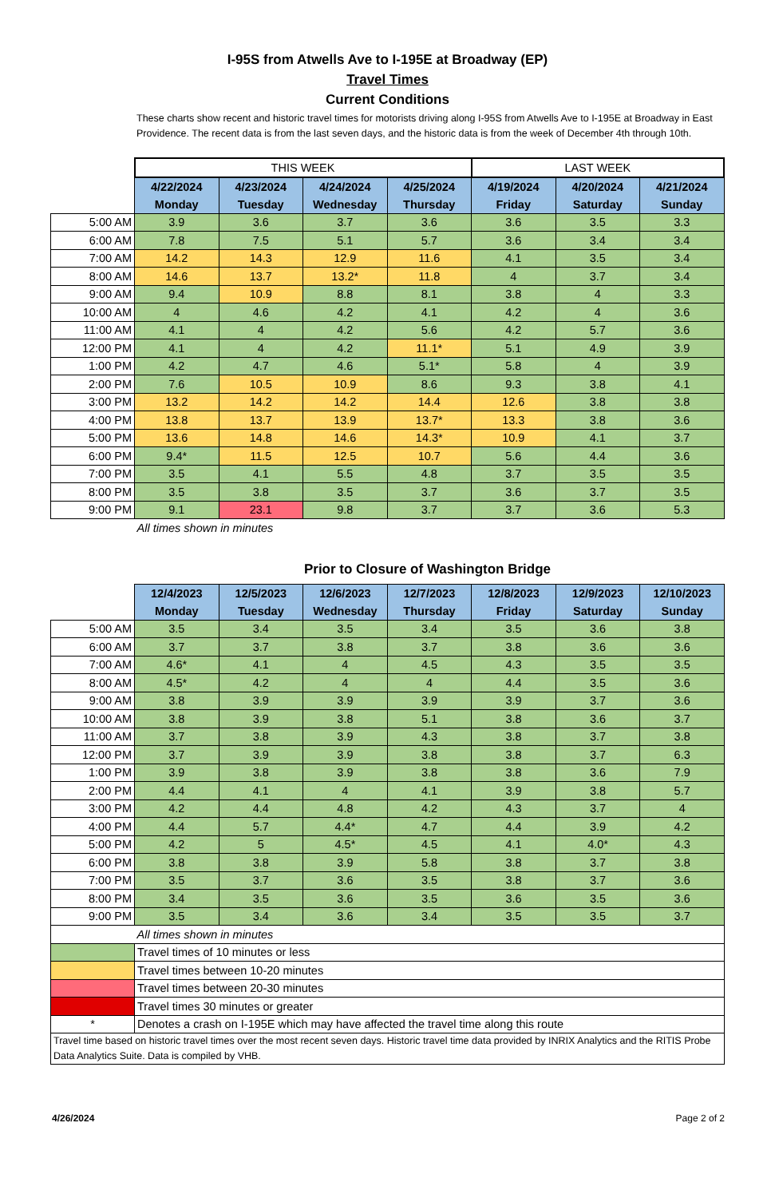I-95S from Atwells Ave to I-195E at Broadway (EP)
Travel Times
Current Conditions
These charts show recent and historic travel times for motorists driving along I-95S from Atwells Ave to I-195E at Broadway in East Providence. The recent data is from the last seven days, and the historic data is from the week of December 4th through 10th.
| | THIS WEEK | | | | LAST WEEK | | |
| | 4/22/2024 Monday | 4/23/2024 Tuesday | 4/24/2024 Wednesday | 4/25/2024 Thursday | 4/19/2024 Friday | 4/20/2024 Saturday | 4/21/2024 Sunday |
| 5:00 AM | 3.9 | 3.6 | 3.7 | 3.6 | 3.6 | 3.5 | 3.3 |
| 6:00 AM | 7.8 | 7.5 | 5.1 | 5.7 | 3.6 | 3.4 | 3.4 |
| 7:00 AM | 14.2 | 14.3 | 12.9 | 11.6 | 4.1 | 3.5 | 3.4 |
| 8:00 AM | 14.6 | 13.7 | 13.2* | 11.8 | 4 | 3.7 | 3.4 |
| 9:00 AM | 9.4 | 10.9 | 8.8 | 8.1 | 3.8 | 4 | 3.3 |
| 10:00 AM | 4 | 4.6 | 4.2 | 4.1 | 4.2 | 4 | 3.6 |
| 11:00 AM | 4.1 | 4 | 4.2 | 5.6 | 4.2 | 5.7 | 3.6 |
| 12:00 PM | 4.1 | 4 | 4.2 | 11.1* | 5.1 | 4.9 | 3.9 |
| 1:00 PM | 4.2 | 4.7 | 4.6 | 5.1* | 5.8 | 4 | 3.9 |
| 2:00 PM | 7.6 | 10.5 | 10.9 | 8.6 | 9.3 | 3.8 | 4.1 |
| 3:00 PM | 13.2 | 14.2 | 14.2 | 14.4 | 12.6 | 3.8 | 3.8 |
| 4:00 PM | 13.8 | 13.7 | 13.9 | 13.7* | 13.3 | 3.8 | 3.6 |
| 5:00 PM | 13.6 | 14.8 | 14.6 | 14.3* | 10.9 | 4.1 | 3.7 |
| 6:00 PM | 9.4* | 11.5 | 12.5 | 10.7 | 5.6 | 4.4 | 3.6 |
| 7:00 PM | 3.5 | 4.1 | 5.5 | 4.8 | 3.7 | 3.5 | 3.5 |
| 8:00 PM | 3.5 | 3.8 | 3.5 | 3.7 | 3.6 | 3.7 | 3.5 |
| 9:00 PM | 9.1 | 23.1 | 9.8 | 3.7 | 3.7 | 3.6 | 5.3 |
| | All times shown in minutes | | | | | | |
Prior to Closure of Washington Bridge
| | 12/4/2023 Monday | 12/5/2023 Tuesday | 12/6/2023 Wednesday | 12/7/2023 Thursday | 12/8/2023 Friday | 12/9/2023 Saturday | 12/10/2023 Sunday |
| 5:00 AM | 3.5 | 3.4 | 3.5 | 3.4 | 3.5 | 3.6 | 3.8 |
| 6:00 AM | 3.7 | 3.7 | 3.8 | 3.7 | 3.8 | 3.6 | 3.6 |
| 7:00 AM | 4.6* | 4.1 | 4 | 4.5 | 4.3 | 3.5 | 3.5 |
| 8:00 AM | 4.5* | 4.2 | 4 | 4 | 4.4 | 3.5 | 3.6 |
| 9:00 AM | 3.8 | 3.9 | 3.9 | 3.9 | 3.9 | 3.7 | 3.6 |
| 10:00 AM | 3.8 | 3.9 | 3.8 | 5.1 | 3.8 | 3.6 | 3.7 |
| 11:00 AM | 3.7 | 3.8 | 3.9 | 4.3 | 3.8 | 3.7 | 3.8 |
| 12:00 PM | 3.7 | 3.9 | 3.9 | 3.8 | 3.8 | 3.7 | 6.3 |
| 1:00 PM | 3.9 | 3.8 | 3.9 | 3.8 | 3.8 | 3.6 | 7.9 |
| 2:00 PM | 4.4 | 4.1 | 4 | 4.1 | 3.9 | 3.8 | 5.7 |
| 3:00 PM | 4.2 | 4.4 | 4.8 | 4.2 | 4.3 | 3.7 | 4 |
| 4:00 PM | 4.4 | 5.7 | 4.4* | 4.7 | 4.4 | 3.9 | 4.2 |
| 5:00 PM | 4.2 | 5 | 4.5* | 4.5 | 4.1 | 4.0* | 4.3 |
| 6:00 PM | 3.8 | 3.8 | 3.9 | 5.8 | 3.8 | 3.7 | 3.8 |
| 7:00 PM | 3.5 | 3.7 | 3.6 | 3.5 | 3.8 | 3.7 | 3.6 |
| 8:00 PM | 3.4 | 3.5 | 3.6 | 3.5 | 3.6 | 3.5 | 3.6 |
| 9:00 PM | 3.5 | 3.4 | 3.6 | 3.4 | 3.5 | 3.5 | 3.7 |
| | All times shown in minutes | | | | | | |
| | Travel times of 10 minutes or less | | | | | | |
| | Travel times between 10-20 minutes | | | | | | |
| | Travel times between 20-30 minutes | | | | | | |
| | Travel times 30 minutes or greater | | | | | | |
| * | Denotes a crash on I-195E which may have affected the travel time along this route | | | | | | |
| Travel time based on historic travel times over the most recent seven days. Historic travel time data provided by INRIX Analytics and the RITIS Probe Data Analytics Suite. Data is compiled by VHB. | | | | | | | |
4/26/2024 Page 2 of 2